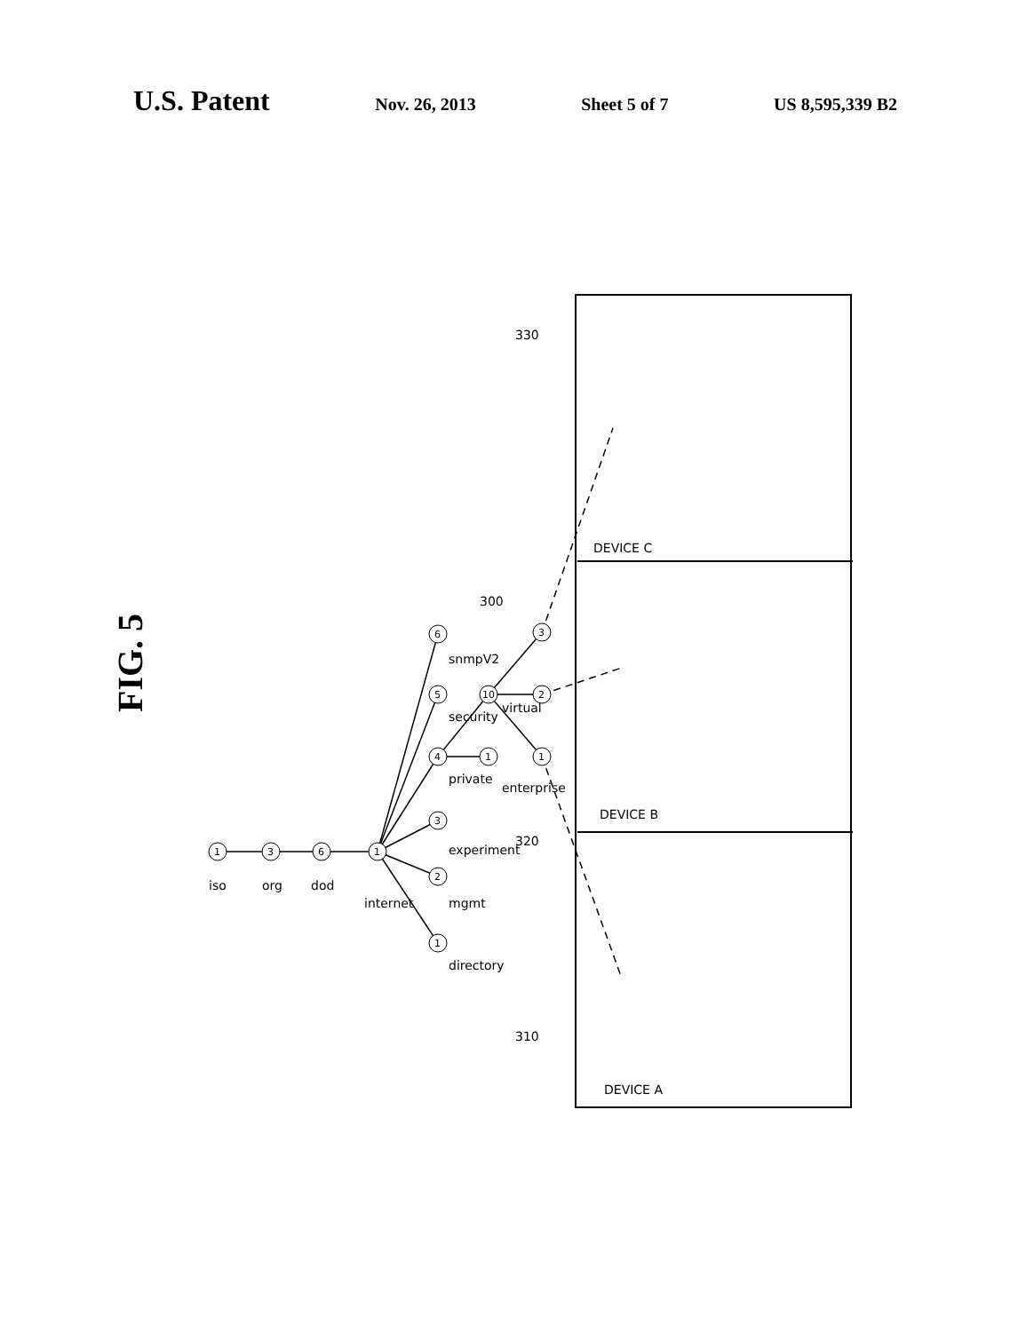U.S. Patent Nov. 26, 2013 Sheet 5 of 7 US 8,595,339 B2
FIG. 5
1
3
6
1
1
2
3
4
5
6
1
10
1
2
3
iso
org
dod
internet
directory
mgmt
experiment
private
security
snmpV2
enterprise
virtual
300
320
310
330
DEVICE C
DEVICE B
DEVICE A